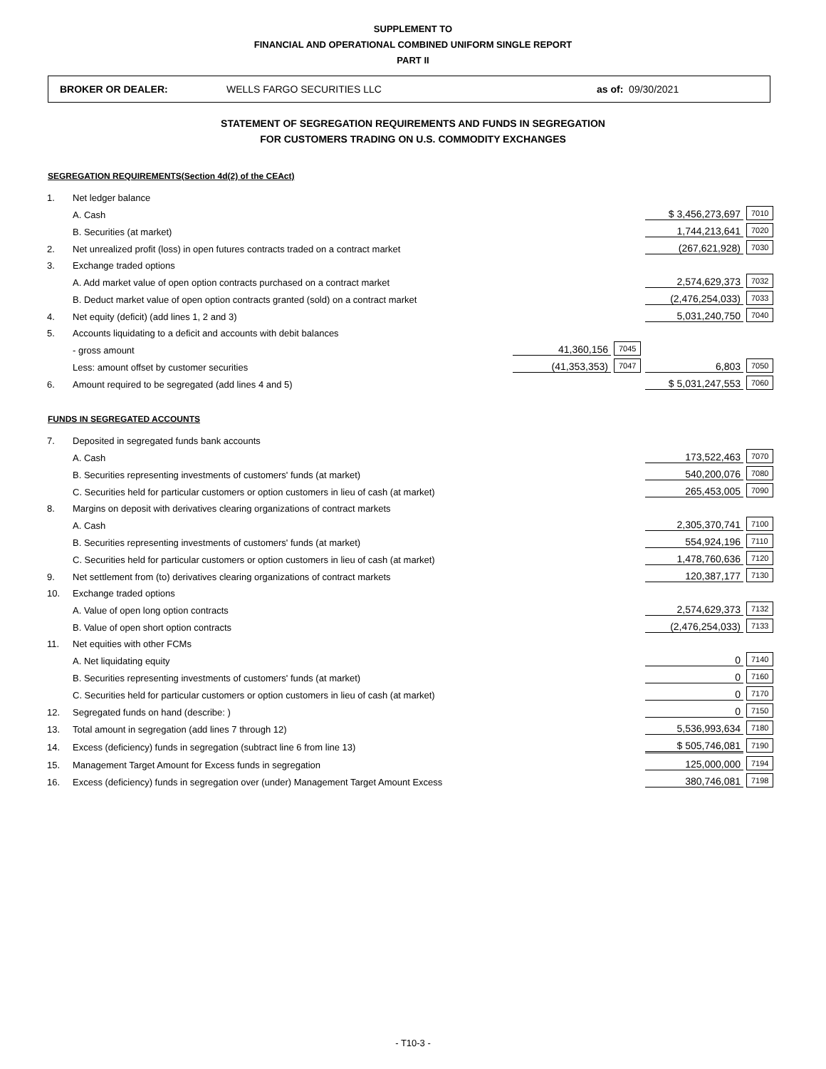SUPPLEMENT TO
FINANCIAL AND OPERATIONAL COMBINED UNIFORM SINGLE REPORT
PART II
BROKER OR DEALER: WELLS FARGO SECURITIES LLC as of: 09/30/2021
STATEMENT OF SEGREGATION REQUIREMENTS AND FUNDS IN SEGREGATION
FOR CUSTOMERS TRADING ON U.S. COMMODITY EXCHANGES
SEGREGATION REQUIREMENTS(Section 4d(2) of the CEAct)
| 1. | Net ledger balance | | | | |
| | A. Cash | | | $ 3,456,273,697 | 7010 |
| | B. Securities (at market) | | | 1,744,213,641 | 7020 |
| 2. | Net unrealized profit (loss) in open futures contracts traded on a contract market | | | (267,621,928) | 7030 |
| 3. | Exchange traded options | | | | |
| | A. Add market value of open option contracts purchased on a contract market | | | 2,574,629,373 | 7032 |
| | B. Deduct market value of open option contracts granted (sold) on a contract market | | | (2,476,254,033) | 7033 |
| 4. | Net equity (deficit) (add lines 1, 2 and 3) | | | 5,031,240,750 | 7040 |
| 5. | Accounts liquidating to a deficit and accounts with debit balances | | | | |
| | - gross amount | 41,360,156 | 7045 | | |
| | Less: amount offset by customer securities | (41,353,353) | 7047 | 6,803 | 7050 |
| 6. | Amount required to be segregated (add lines 4 and 5) | | | $ 5,031,247,553 | 7060 |
FUNDS IN SEGREGATED ACCOUNTS
| 7. | Deposited in segregated funds bank accounts | | |
| | A. Cash | 173,522,463 | 7070 |
| | B. Securities representing investments of customers' funds (at market) | 540,200,076 | 7080 |
| | C. Securities held for particular customers or option customers in lieu of cash (at market) | 265,453,005 | 7090 |
| 8. | Margins on deposit with derivatives clearing organizations of contract markets | | |
| | A. Cash | 2,305,370,741 | 7100 |
| | B. Securities representing investments of customers' funds (at market) | 554,924,196 | 7110 |
| | C. Securities held for particular customers or option customers in lieu of cash (at market) | 1,478,760,636 | 7120 |
| 9. | Net settlement from (to) derivatives clearing organizations of contract markets | 120,387,177 | 7130 |
| 10. | Exchange traded options | | |
| | A. Value of open long option contracts | 2,574,629,373 | 7132 |
| | B. Value of open short option contracts | (2,476,254,033) | 7133 |
| 11. | Net equities with other FCMs | | |
| | A. Net liquidating equity | 0 | 7140 |
| | B. Securities representing investments of customers' funds (at market) | 0 | 7160 |
| | C. Securities held for particular customers or option customers in lieu of cash (at market) | 0 | 7170 |
| 12. | Segregated funds on hand (describe: ) | 0 | 7150 |
| 13. | Total amount in segregation (add lines 7 through 12) | 5,536,993,634 | 7180 |
| 14. | Excess (deficiency) funds in segregation (subtract line 6 from line 13) | $ 505,746,081 | 7190 |
| 15. | Management Target Amount for Excess funds in segregation | 125,000,000 | 7194 |
| 16. | Excess (deficiency) funds in segregation over (under) Management Target Amount Excess | 380,746,081 | 7198 |
- T10-3 -